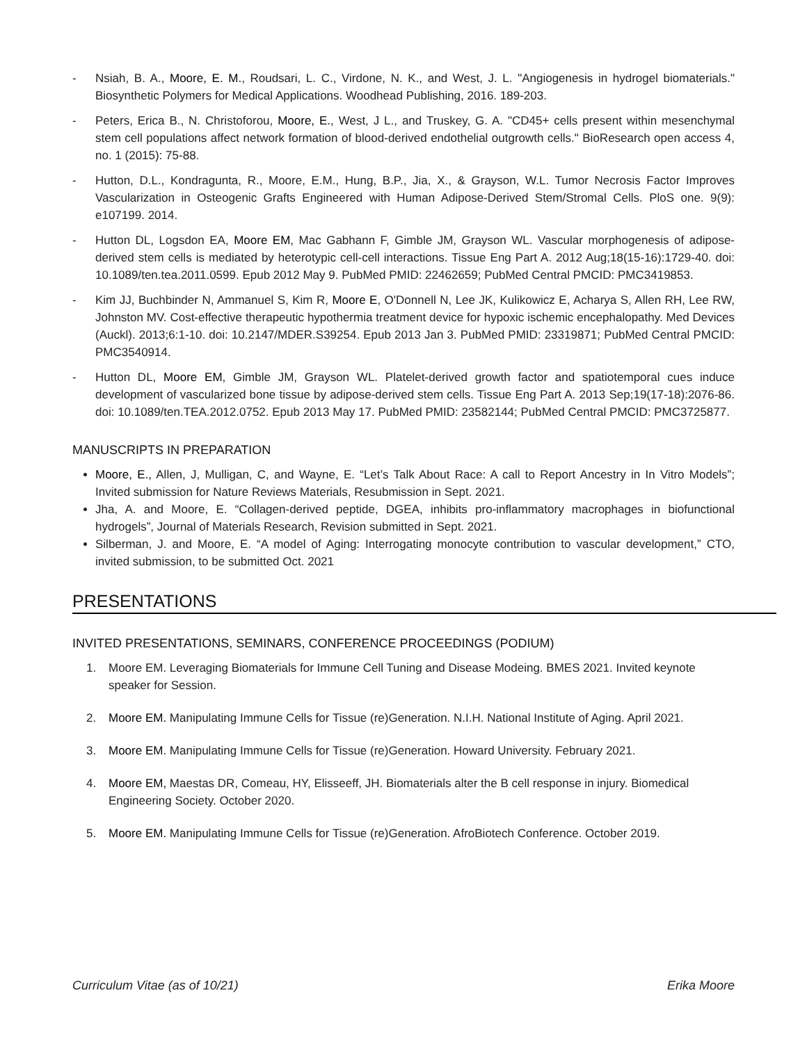- Nsiah, B. A., Moore, E. M., Roudsari, L. C., Virdone, N. K., and West, J. L. "Angiogenesis in hydrogel biomaterials." Biosynthetic Polymers for Medical Applications. Woodhead Publishing, 2016. 189-203.
- Peters, Erica B., N. Christoforou, Moore, E., West, J L., and Truskey, G. A. "CD45+ cells present within mesenchymal stem cell populations affect network formation of blood-derived endothelial outgrowth cells." BioResearch open access 4, no. 1 (2015): 75-88.
- Hutton, D.L., Kondragunta, R., Moore, E.M., Hung, B.P., Jia, X., & Grayson, W.L. Tumor Necrosis Factor Improves Vascularization in Osteogenic Grafts Engineered with Human Adipose-Derived Stem/Stromal Cells. PloS one. 9(9): e107199. 2014.
- Hutton DL, Logsdon EA, Moore EM, Mac Gabhann F, Gimble JM, Grayson WL. Vascular morphogenesis of adipose-derived stem cells is mediated by heterotypic cell-cell interactions. Tissue Eng Part A. 2012 Aug;18(15-16):1729-40. doi: 10.1089/ten.tea.2011.0599. Epub 2012 May 9. PubMed PMID: 22462659; PubMed Central PMCID: PMC3419853.
- Kim JJ, Buchbinder N, Ammanuel S, Kim R, Moore E, O'Donnell N, Lee JK, Kulikowicz E, Acharya S, Allen RH, Lee RW, Johnston MV. Cost-effective therapeutic hypothermia treatment device for hypoxic ischemic encephalopathy. Med Devices (Auckl). 2013;6:1-10. doi: 10.2147/MDER.S39254. Epub 2013 Jan 3. PubMed PMID: 23319871; PubMed Central PMCID: PMC3540914.
- Hutton DL, Moore EM, Gimble JM, Grayson WL. Platelet-derived growth factor and spatiotemporal cues induce development of vascularized bone tissue by adipose-derived stem cells. Tissue Eng Part A. 2013 Sep;19(17-18):2076-86. doi: 10.1089/ten.TEA.2012.0752. Epub 2013 May 17. PubMed PMID: 23582144; PubMed Central PMCID: PMC3725877.
MANUSCRIPTS IN PREPARATION
Moore, E., Allen, J, Mulligan, C, and Wayne, E. “Let’s Talk About Race: A call to Report Ancestry in In Vitro Models”; Invited submission for Nature Reviews Materials, Resubmission in Sept. 2021.
Jha, A. and Moore, E. “Collagen-derived peptide, DGEA, inhibits pro-inflammatory macrophages in biofunctional hydrogels”, Journal of Materials Research, Revision submitted in Sept. 2021.
Silberman, J. and Moore, E. “A model of Aging: Interrogating monocyte contribution to vascular development,” CTO, invited submission, to be submitted Oct. 2021
PRESENTATIONS
INVITED PRESENTATIONS, SEMINARS, CONFERENCE PROCEEDINGS (PODIUM)
1. Moore EM. Leveraging Biomaterials for Immune Cell Tuning and Disease Modeing. BMES 2021. Invited keynote speaker for Session.
2. Moore EM. Manipulating Immune Cells for Tissue (re)Generation. N.I.H. National Institute of Aging. April 2021.
3. Moore EM. Manipulating Immune Cells for Tissue (re)Generation. Howard University. February 2021.
4. Moore EM, Maestas DR, Comeau, HY, Elisseeff, JH. Biomaterials alter the B cell response in injury. Biomedical Engineering Society. October 2020.
5. Moore EM. Manipulating Immune Cells for Tissue (re)Generation. AfroBiotech Conference. October 2019.
Curriculum Vitae (as of 10/21) Erika Moore